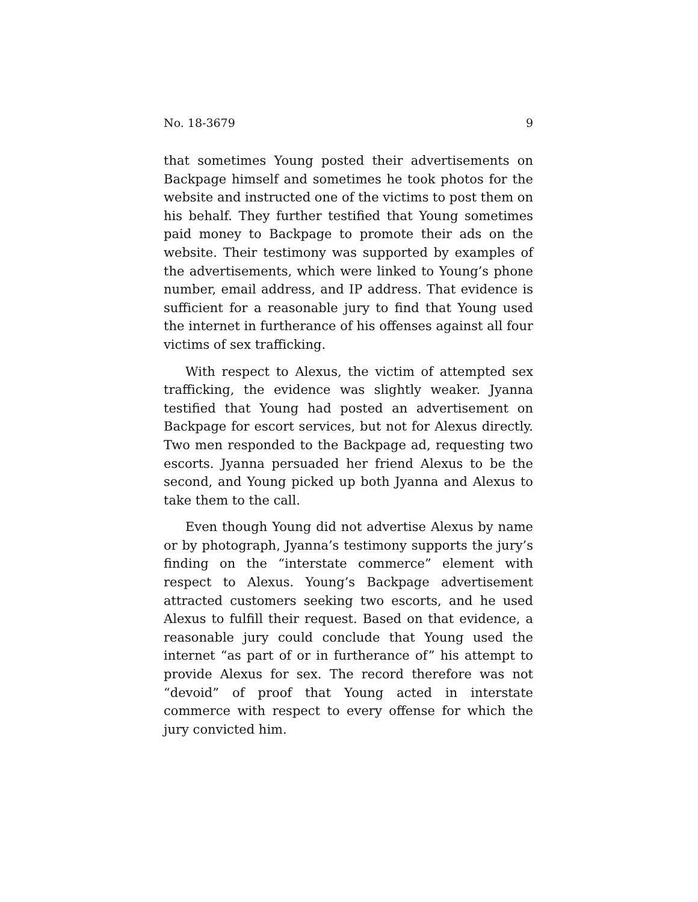No. 18-3679 9
that sometimes Young posted their advertisements on Back­page himself and sometimes he took photos for the website and instructed one of the victims to post them on his behalf. They further testified that Young sometimes paid money to Backpage to promote their ads on the website. Their testi­mony was supported by examples of the advertisements, which were linked to Young’s phone number, email address, and IP address. That evidence is sufficient for a reasonable jury to find that Young used the internet in furtherance of his offenses against all four victims of sex trafficking.
With respect to Alexus, the victim of attempted sex traf­ficking, the evidence was slightly weaker. Jyanna testified that Young had posted an advertisement on Backpage for es­cort services, but not for Alexus directly. Two men responded to the Backpage ad, requesting two escorts. Jyanna persuaded her friend Alexus to be the second, and Young picked up both Jyanna and Alexus to take them to the call.
Even though Young did not advertise Alexus by name or by photograph, Jyanna’s testimony supports the jury’s find­ing on the “interstate commerce” element with respect to Alexus. Young’s Backpage advertisement attracted customers seeking two escorts, and he used Alexus to fulfill their re­quest. Based on that evidence, a reasonable jury could con­clude that Young used the internet “as part of or in further­ance of” his attempt to provide Alexus for sex. The record therefore was not “devoid” of proof that Young acted in in­terstate commerce with respect to every offense for which the jury convicted him.